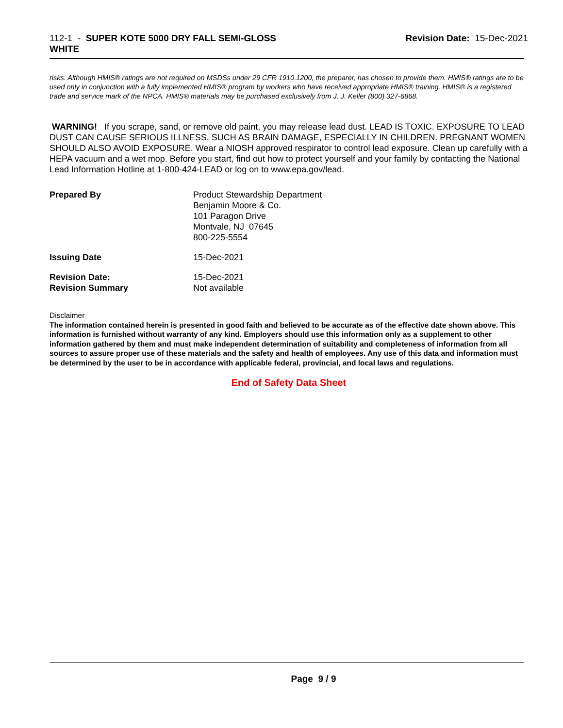112-1 - SUPER KOTE 5000 DRY FALL SEMI-GLOSS
WHITE
Revision Date: 15-Dec-2021
risks. Although HMIS® ratings are not required on MSDSs under 29 CFR 1910.1200, the preparer, has chosen to provide them. HMIS® ratings are to be used only in conjunction with a fully implemented HMIS® program by workers who have received appropriate HMIS® training. HMIS® is a registered trade and service mark of the NPCA. HMIS® materials may be purchased exclusively from J. J. Keller (800) 327-6868.
WARNING! If you scrape, sand, or remove old paint, you may release lead dust. LEAD IS TOXIC. EXPOSURE TO LEAD DUST CAN CAUSE SERIOUS ILLNESS, SUCH AS BRAIN DAMAGE, ESPECIALLY IN CHILDREN. PREGNANT WOMEN SHOULD ALSO AVOID EXPOSURE. Wear a NIOSH approved respirator to control lead exposure. Clean up carefully with a HEPA vacuum and a wet mop. Before you start, find out how to protect yourself and your family by contacting the National Lead Information Hotline at 1-800-424-LEAD or log on to www.epa.gov/lead.
| Prepared By | Product Stewardship Department Benjamin Moore & Co. 101 Paragon Drive Montvale, NJ 07645 800-225-5554 |
| Issuing Date | 15-Dec-2021 |
| Revision Date: Revision Summary | 15-Dec-2021 Not available |
Disclaimer
The information contained herein is presented in good faith and believed to be accurate as of the effective date shown above. This information is furnished without warranty of any kind. Employers should use this information only as a supplement to other information gathered by them and must make independent determination of suitability and completeness of information from all sources to assure proper use of these materials and the safety and health of employees. Any use of this data and information must be determined by the user to be in accordance with applicable federal, provincial, and local laws and regulations.
End of Safety Data Sheet
Page 9 / 9